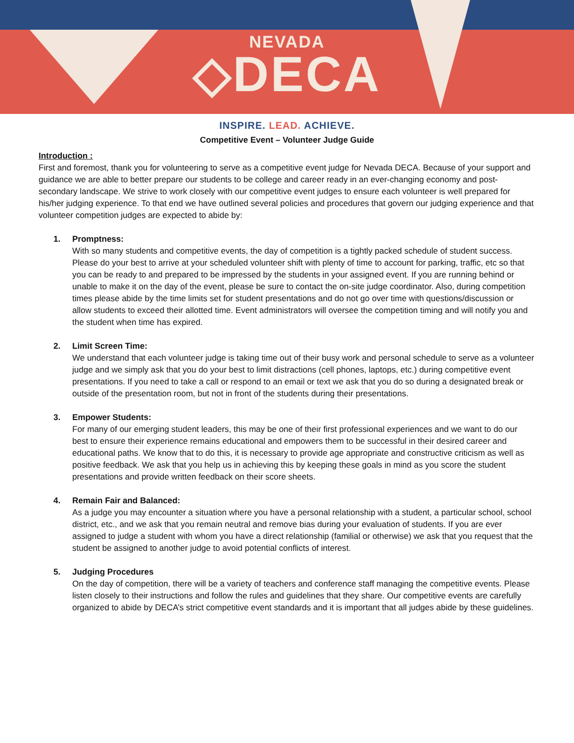NEVADA
◇DECA
INSPIRE. LEAD. ACHIEVE.
Competitive Event – Volunteer Judge Guide
Introduction :
First and foremost, thank you for volunteering to serve as a competitive event judge for Nevada DECA. Because of your support and guidance we are able to better prepare our students to be college and career ready in an ever-changing economy and post-secondary landscape. We strive to work closely with our competitive event judges to ensure each volunteer is well prepared for his/her judging experience. To that end we have outlined several policies and procedures that govern our judging experience and that volunteer competition judges are expected to abide by:
1. Promptness:
With so many students and competitive events, the day of competition is a tightly packed schedule of student success. Please do your best to arrive at your scheduled volunteer shift with plenty of time to account for parking, traffic, etc so that you can be ready to and prepared to be impressed by the students in your assigned event. If you are running behind or unable to make it on the day of the event, please be sure to contact the on-site judge coordinator. Also, during competition times please abide by the time limits set for student presentations and do not go over time with questions/discussion or allow students to exceed their allotted time. Event administrators will oversee the competition timing and will notify you and the student when time has expired.
2. Limit Screen Time:
We understand that each volunteer judge is taking time out of their busy work and personal schedule to serve as a volunteer judge and we simply ask that you do your best to limit distractions (cell phones, laptops, etc.) during competitive event presentations. If you need to take a call or respond to an email or text we ask that you do so during a designated break or outside of the presentation room, but not in front of the students during their presentations.
3. Empower Students:
For many of our emerging student leaders, this may be one of their first professional experiences and we want to do our best to ensure their experience remains educational and empowers them to be successful in their desired career and educational paths. We know that to do this, it is necessary to provide age appropriate and constructive criticism as well as positive feedback. We ask that you help us in achieving this by keeping these goals in mind as you score the student presentations and provide written feedback on their score sheets.
4. Remain Fair and Balanced:
As a judge you may encounter a situation where you have a personal relationship with a student, a particular school, school district, etc., and we ask that you remain neutral and remove bias during your evaluation of students. If you are ever assigned to judge a student with whom you have a direct relationship (familial or otherwise) we ask that you request that the student be assigned to another judge to avoid potential conflicts of interest.
5. Judging Procedures
On the day of competition, there will be a variety of teachers and conference staff managing the competitive events. Please listen closely to their instructions and follow the rules and guidelines that they share. Our competitive events are carefully organized to abide by DECA’s strict competitive event standards and it is important that all judges abide by these guidelines.